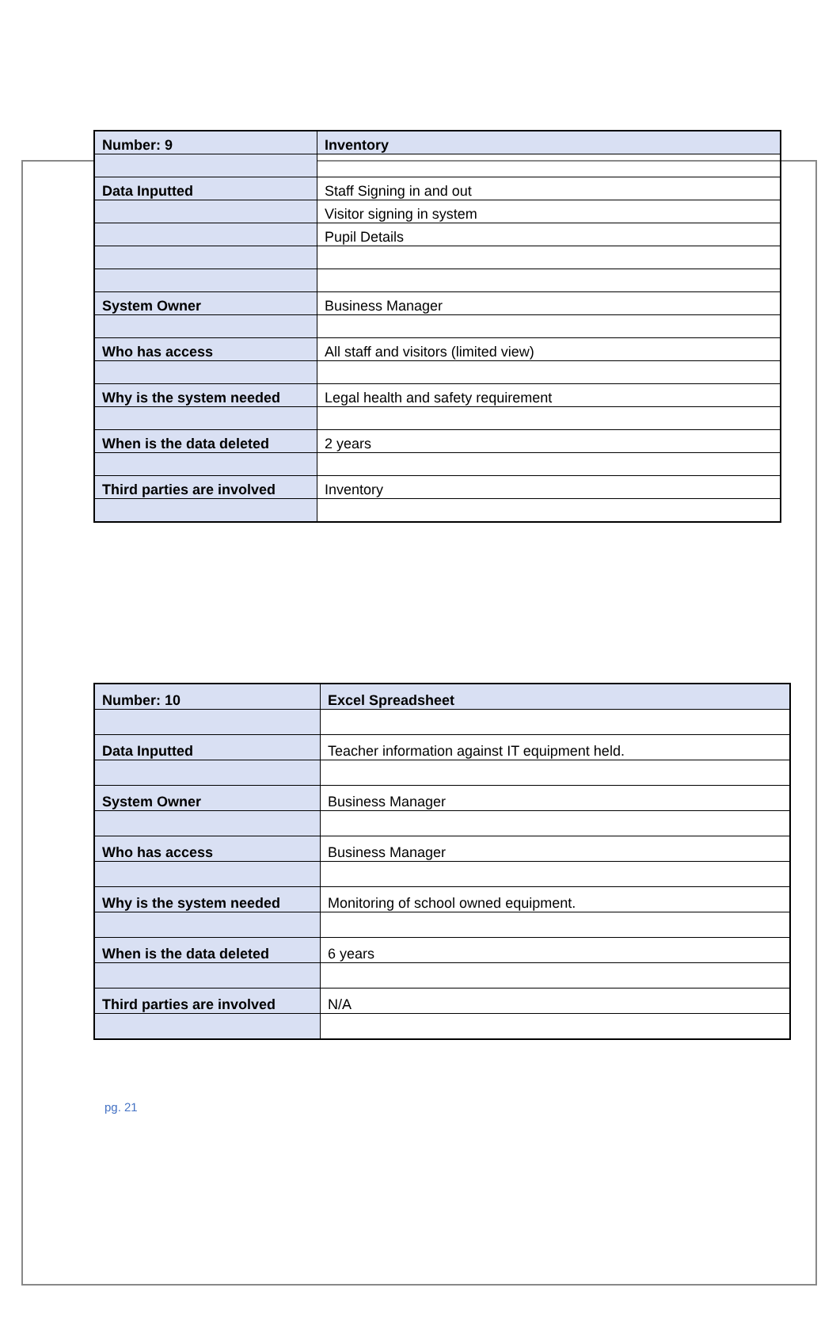| Number: 9 | Inventory |
| Data Inputted | Staff Signing in and out |
| | Visitor signing in system |
| | Pupil Details |
| System Owner | Business Manager |
| Who has access | All staff and visitors (limited view) |
| Why is the system needed | Legal health and safety requirement |
| When is the data deleted | 2 years |
| Third parties are involved | Inventory |
| Number: 10 | Excel Spreadsheet |
| Data Inputted | Teacher information against IT equipment held. |
| System Owner | Business Manager |
| Who has access | Business Manager |
| Why is the system needed | Monitoring of school owned equipment. |
| When is the data deleted | 6 years |
| Third parties are involved | N/A |
pg. 21